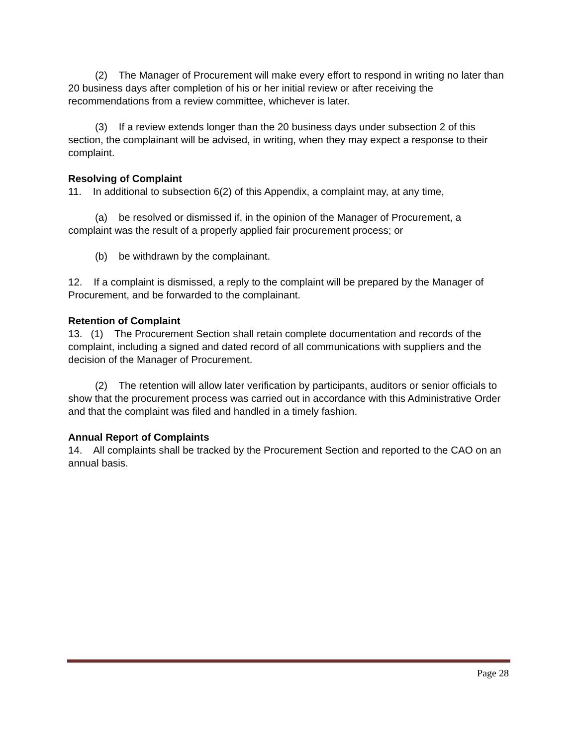(2) The Manager of Procurement will make every effort to respond in writing no later than 20 business days after completion of his or her initial review or after receiving the recommendations from a review committee, whichever is later.
(3) If a review extends longer than the 20 business days under subsection 2 of this section, the complainant will be advised, in writing, when they may expect a response to their complaint.
Resolving of Complaint
11. In additional to subsection 6(2) of this Appendix, a complaint may, at any time,
(a) be resolved or dismissed if, in the opinion of the Manager of Procurement, a complaint was the result of a properly applied fair procurement process; or
(b) be withdrawn by the complainant.
12. If a complaint is dismissed, a reply to the complaint will be prepared by the Manager of Procurement, and be forwarded to the complainant.
Retention of Complaint
13. (1) The Procurement Section shall retain complete documentation and records of the complaint, including a signed and dated record of all communications with suppliers and the decision of the Manager of Procurement.
(2) The retention will allow later verification by participants, auditors or senior officials to show that the procurement process was carried out in accordance with this Administrative Order and that the complaint was filed and handled in a timely fashion.
Annual Report of Complaints
14. All complaints shall be tracked by the Procurement Section and reported to the CAO on an annual basis.
Page 28